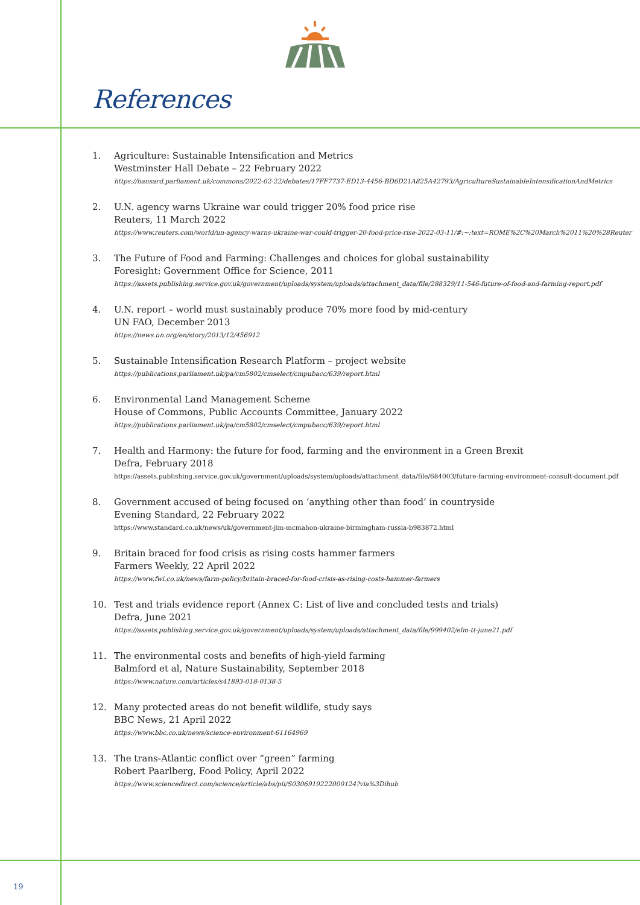References
1. Agriculture: Sustainable Intensification and Metrics
Westminster Hall Debate – 22 February 2022
https://hansard.parliament.uk/commons/2022-02-22/debates/17FF7737-ED13-4456-BD6D21A825A42793/AgricultureSustainableIntensificationAndMetrics
2. U.N. agency warns Ukraine war could trigger 20% food price rise
Reuters, 11 March 2022
https://www.reuters.com/world/un-agency-warns-ukraine-war-could-trigger-20-food-price-rise-2022-03-11/#:~:text=ROME%2C%20March%2011%20%28Reuter
3. The Future of Food and Farming: Challenges and choices for global sustainability
Foresight: Government Office for Science, 2011
https://assets.publishing.service.gov.uk/government/uploads/system/uploads/attachment_data/file/288329/11-546-future-of-food-and-farming-report.pdf
4. U.N. report – world must sustainably produce 70% more food by mid-century
UN FAO, December 2013
https://news.un.org/en/story/2013/12/456912
5. Sustainable Intensification Research Platform – project website
https://publications.parliament.uk/pa/cm5802/cmselect/cmpubacc/639/report.html
6. Environmental Land Management Scheme
House of Commons, Public Accounts Committee, January 2022
https://publications.parliament.uk/pa/cm5802/cmselect/cmpubacc/639/report.html
7. Health and Harmony: the future for food, farming and the environment in a Green Brexit
Defra, February 2018
https://assets.publishing.service.gov.uk/government/uploads/system/uploads/attachment_data/file/684003/future-farming-environment-consult-document.pdf
8. Government accused of being focused on ‘anything other than food’ in countryside
Evening Standard, 22 February 2022
https://www.standard.co.uk/news/uk/government-jim-mcmahon-ukraine-birmingham-russia-b983872.html
9. Britain braced for food crisis as rising costs hammer farmers
Farmers Weekly, 22 April 2022
https://www.fwi.co.uk/news/farm-policy/britain-braced-for-food-crisis-as-rising-costs-hammer-farmers
10. Test and trials evidence report (Annex C: List of live and concluded tests and trials)
Defra, June 2021
https://assets.publishing.service.gov.uk/government/uploads/system/uploads/attachment_data/file/999402/elm-tt-june21.pdf
11. The environmental costs and benefits of high-yield farming
Balmford et al, Nature Sustainability, September 2018
https://www.nature.com/articles/s41893-018-0138-5
12. Many protected areas do not benefit wildlife, study says
BBC News, 21 April 2022
https://www.bbc.co.uk/news/science-environment-61164969
13. The trans-Atlantic conflict over “green” farming
Robert Paarlberg, Food Policy, April 2022
https://www.sciencedirect.com/science/article/abs/pii/S0306919222000124?via%3Dihub
19